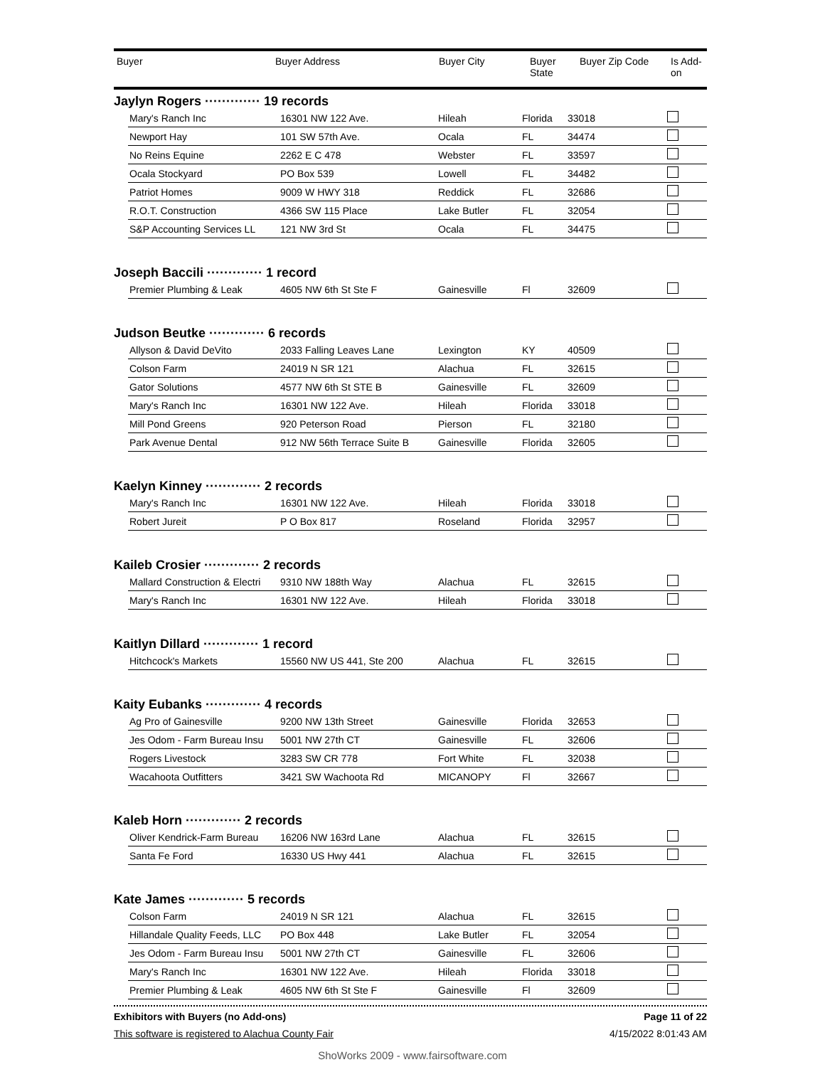| Buyer | Buyer Address | Buyer City | Buyer State | Buyer Zip Code | Is Add- on |
| --- | --- | --- | --- | --- | --- |
Jaylyn Rogers ············· 19 records
| Mary's Ranch Inc | 16301 NW 122 Ave. | Hileah | Florida | 33018 | |
| Newport Hay | 101 SW 57th Ave. | Ocala | FL | 34474 | |
| No Reins Equine | 2262 E C 478 | Webster | FL | 33597 | |
| Ocala Stockyard | PO Box 539 | Lowell | FL | 34482 | |
| Patriot Homes | 9009 W HWY 318 | Reddick | FL | 32686 | |
| R.O.T. Construction | 4366 SW 115 Place | Lake Butler | FL | 32054 | |
| S&P Accounting Services LL | 121 NW 3rd St | Ocala | FL | 34475 | |
Joseph Baccili ············· 1 record
| Premier Plumbing & Leak | 4605 NW 6th St Ste F | Gainesville | Fl | 32609 | |
Judson Beutke ············· 6 records
| Allyson & David DeVito | 2033 Falling Leaves Lane | Lexington | KY | 40509 | |
| Colson Farm | 24019 N SR 121 | Alachua | FL | 32615 | |
| Gator Solutions | 4577 NW 6th St STE B | Gainesville | FL | 32609 | |
| Mary's Ranch Inc | 16301 NW 122 Ave. | Hileah | Florida | 33018 | |
| Mill Pond Greens | 920 Peterson Road | Pierson | FL | 32180 | |
| Park Avenue Dental | 912 NW 56th Terrace Suite B | Gainesville | Florida | 32605 | |
Kaelyn Kinney ············· 2 records
| Mary's Ranch Inc | 16301 NW 122 Ave. | Hileah | Florida | 33018 | |
| Robert Jureit | P O Box 817 | Roseland | Florida | 32957 | |
Kaileb Crosier ············· 2 records
| Mallard Construction & Electri | 9310 NW 188th Way | Alachua | FL | 32615 | |
| Mary's Ranch Inc | 16301 NW 122 Ave. | Hileah | Florida | 33018 | |
Kaitlyn Dillard ············· 1 record
| Hitchcock's Markets | 15560 NW US 441, Ste 200 | Alachua | FL | 32615 | |
Kaity Eubanks ············· 4 records
| Ag Pro of Gainesville | 9200 NW 13th Street | Gainesville | Florida | 32653 | |
| Jes Odom - Farm Bureau Insu | 5001 NW 27th CT | Gainesville | FL | 32606 | |
| Rogers Livestock | 3283 SW CR 778 | Fort White | FL | 32038 | |
| Wacahoota Outfitters | 3421 SW Wachoota Rd | MICANOPY | Fl | 32667 | |
Kaleb Horn ············· 2 records
| Oliver Kendrick-Farm Bureau | 16206 NW 163rd Lane | Alachua | FL | 32615 | |
| Santa Fe Ford | 16330 US Hwy 441 | Alachua | FL | 32615 | |
Kate James ············· 5 records
| Colson Farm | 24019 N SR 121 | Alachua | FL | 32615 | |
| Hillandale Quality Feeds, LLC | PO Box 448 | Lake Butler | FL | 32054 | |
| Jes Odom - Farm Bureau Insu | 5001 NW 27th CT | Gainesville | FL | 32606 | |
| Mary's Ranch Inc | 16301 NW 122 Ave. | Hileah | Florida | 33018 | |
| Premier Plumbing & Leak | 4605 NW 6th St Ste F | Gainesville | Fl | 32609 | |
Exhibitors with Buyers (no Add-ons) Page 11 of 22
This software is registered to Alachua County Fair 4/15/2022 8:01:43 AM
ShoWorks 2009 - www.fairsoftware.com